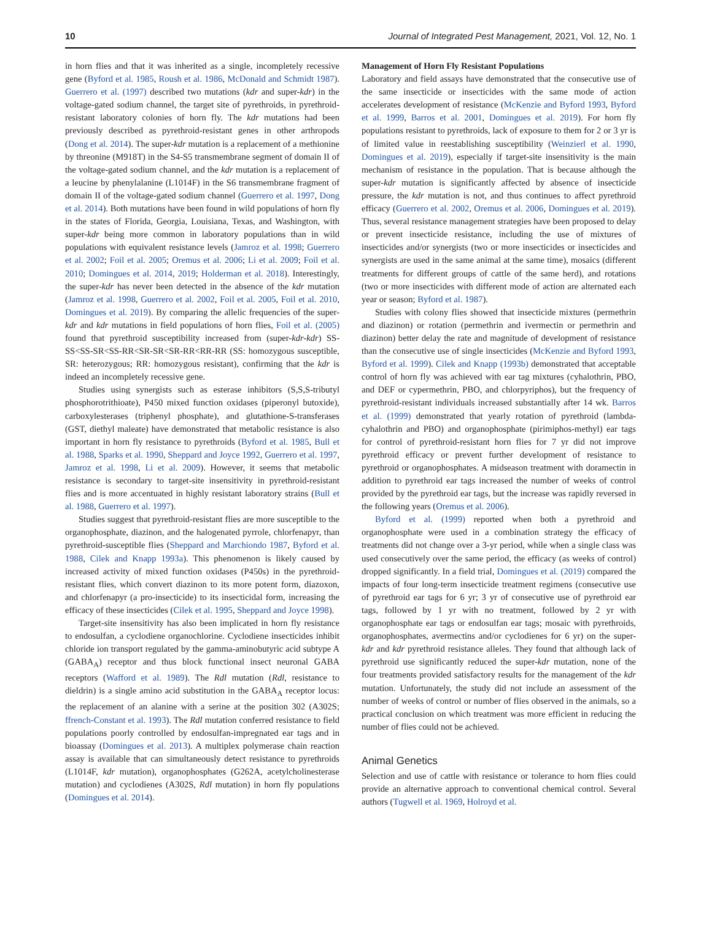10 Journal of Integrated Pest Management, 2021, Vol. 12, No. 1
in horn flies and that it was inherited as a single, incompletely recessive gene (Byford et al. 1985, Roush et al. 1986, McDonald and Schmidt 1987). Guerrero et al. (1997) described two mutations (kdr and super-kdr) in the voltage-gated sodium channel, the target site of pyrethroids, in pyrethroid-resistant laboratory colonies of horn fly. The kdr mutations had been previously described as pyrethroid-resistant genes in other arthropods (Dong et al. 2014). The super-kdr mutation is a replacement of a methionine by threonine (M918T) in the S4-S5 transmembrane segment of domain II of the voltage-gated sodium channel, and the kdr mutation is a replacement of a leucine by phenylalanine (L1014F) in the S6 transmembrane fragment of domain II of the voltage-gated sodium channel (Guerrero et al. 1997, Dong et al. 2014). Both mutations have been found in wild populations of horn fly in the states of Florida, Georgia, Louisiana, Texas, and Washington, with super-kdr being more common in laboratory populations than in wild populations with equivalent resistance levels (Jamroz et al. 1998; Guerrero et al. 2002; Foil et al. 2005; Oremus et al. 2006; Li et al. 2009; Foil et al. 2010; Domingues et al. 2014, 2019; Holderman et al. 2018). Interestingly, the super-kdr has never been detected in the absence of the kdr mutation (Jamroz et al. 1998, Guerrero et al. 2002, Foil et al. 2005, Foil et al. 2010, Domingues et al. 2019). By comparing the allelic frequencies of the super-kdr and kdr mutations in field populations of horn flies, Foil et al. (2005) found that pyrethroid susceptibility increased from (super-kdr-kdr) SS-SS<SS-SR<SS-RR<SR-SR<SR-RR<RR-RR (SS: homozygous susceptible, SR: heterozygous; RR: homozygous resistant), confirming that the kdr is indeed an incompletely recessive gene.
Studies using synergists such as esterase inhibitors (S,S,S-tributyl phosphorotrithioate), P450 mixed function oxidases (piperonyl butoxide), carboxylesterases (triphenyl phosphate), and glutathione-S-transferases (GST, diethyl maleate) have demonstrated that metabolic resistance is also important in horn fly resistance to pyrethroids (Byford et al. 1985, Bull et al. 1988, Sparks et al. 1990, Sheppard and Joyce 1992, Guerrero et al. 1997, Jamroz et al. 1998, Li et al. 2009). However, it seems that metabolic resistance is secondary to target-site insensitivity in pyrethroid-resistant flies and is more accentuated in highly resistant laboratory strains (Bull et al. 1988, Guerrero et al. 1997).
Studies suggest that pyrethroid-resistant flies are more susceptible to the organophosphate, diazinon, and the halogenated pyrrole, chlorfenapyr, than pyrethroid-susceptible flies (Sheppard and Marchiondo 1987, Byford et al. 1988, Cilek and Knapp 1993a). This phenomenon is likely caused by increased activity of mixed function oxidases (P450s) in the pyrethroid-resistant flies, which convert diazinon to its more potent form, diazoxon, and chlorfenapyr (a pro-insecticide) to its insecticidal form, increasing the efficacy of these insecticides (Cilek et al. 1995, Sheppard and Joyce 1998).
Target-site insensitivity has also been implicated in horn fly resistance to endosulfan, a cyclodiene organochlorine. Cyclodiene insecticides inhibit chloride ion transport regulated by the gamma-aminobutyric acid subtype A (GABA<sub>A</sub>) receptor and thus block functional insect neuronal GABA receptors (Wafford et al. 1989). The Rdl mutation (Rdl, resistance to dieldrin) is a single amino acid substitution in the GABA<sub>A</sub> receptor locus: the replacement of an alanine with a serine at the position 302 (A302S; ffrench-Constant et al. 1993). The Rdl mutation conferred resistance to field populations poorly controlled by endosulfan-impregnated ear tags and in bioassay (Domingues et al. 2013). A multiplex polymerase chain reaction assay is available that can simultaneously detect resistance to pyrethroids (L1014F, kdr mutation), organophosphates (G262A, acetylcholinesterase mutation) and cyclodienes (A302S, Rdl mutation) in horn fly populations (Domingues et al. 2014).
Management of Horn Fly Resistant Populations
Laboratory and field assays have demonstrated that the consecutive use of the same insecticide or insecticides with the same mode of action accelerates development of resistance (McKenzie and Byford 1993, Byford et al. 1999, Barros et al. 2001, Domingues et al. 2019). For horn fly populations resistant to pyrethroids, lack of exposure to them for 2 or 3 yr is of limited value in reestablishing susceptibility (Weinzierl et al. 1990, Domingues et al. 2019), especially if target-site insensitivity is the main mechanism of resistance in the population. That is because although the super-kdr mutation is significantly affected by absence of insecticide pressure, the kdr mutation is not, and thus continues to affect pyrethroid efficacy (Guerrero et al. 2002, Oremus et al. 2006, Domingues et al. 2019). Thus, several resistance management strategies have been proposed to delay or prevent insecticide resistance, including the use of mixtures of insecticides and/or synergists (two or more insecticides or insecticides and synergists are used in the same animal at the same time), mosaics (different treatments for different groups of cattle of the same herd), and rotations (two or more insecticides with different mode of action are alternated each year or season; Byford et al. 1987).
Studies with colony flies showed that insecticide mixtures (permethrin and diazinon) or rotation (permethrin and ivermectin or permethrin and diazinon) better delay the rate and magnitude of development of resistance than the consecutive use of single insecticides (McKenzie and Byford 1993, Byford et al. 1999). Cilek and Knapp (1993b) demonstrated that acceptable control of horn fly was achieved with ear tag mixtures (cyhalothrin, PBO, and DEF or cypermethrin, PBO, and chlorpyriphos), but the frequency of pyrethroid-resistant individuals increased substantially after 14 wk. Barros et al. (1999) demonstrated that yearly rotation of pyrethroid (lambda-cyhalothrin and PBO) and organophosphate (pirimiphos-methyl) ear tags for control of pyrethroid-resistant horn flies for 7 yr did not improve pyrethroid efficacy or prevent further development of resistance to pyrethroid or organophosphates. A midseason treatment with doramectin in addition to pyrethroid ear tags increased the number of weeks of control provided by the pyrethroid ear tags, but the increase was rapidly reversed in the following years (Oremus et al. 2006).
Byford et al. (1999) reported when both a pyrethroid and organophosphate were used in a combination strategy the efficacy of treatments did not change over a 3-yr period, while when a single class was used consecutively over the same period, the efficacy (as weeks of control) dropped significantly. In a field trial, Domingues et al. (2019) compared the impacts of four long-term insecticide treatment regimens (consecutive use of pyrethroid ear tags for 6 yr; 3 yr of consecutive use of pyrethroid ear tags, followed by 1 yr with no treatment, followed by 2 yr with organophosphate ear tags or endosulfan ear tags; mosaic with pyrethroids, organophosphates, avermectins and/or cyclodienes for 6 yr) on the super-kdr and kdr pyrethroid resistance alleles. They found that although lack of pyrethroid use significantly reduced the super-kdr mutation, none of the four treatments provided satisfactory results for the management of the kdr mutation. Unfortunately, the study did not include an assessment of the number of weeks of control or number of flies observed in the animals, so a practical conclusion on which treatment was more efficient in reducing the number of flies could not be achieved.
Animal Genetics
Selection and use of cattle with resistance or tolerance to horn flies could provide an alternative approach to conventional chemical control. Several authors (Tugwell et al. 1969, Holroyd et al.